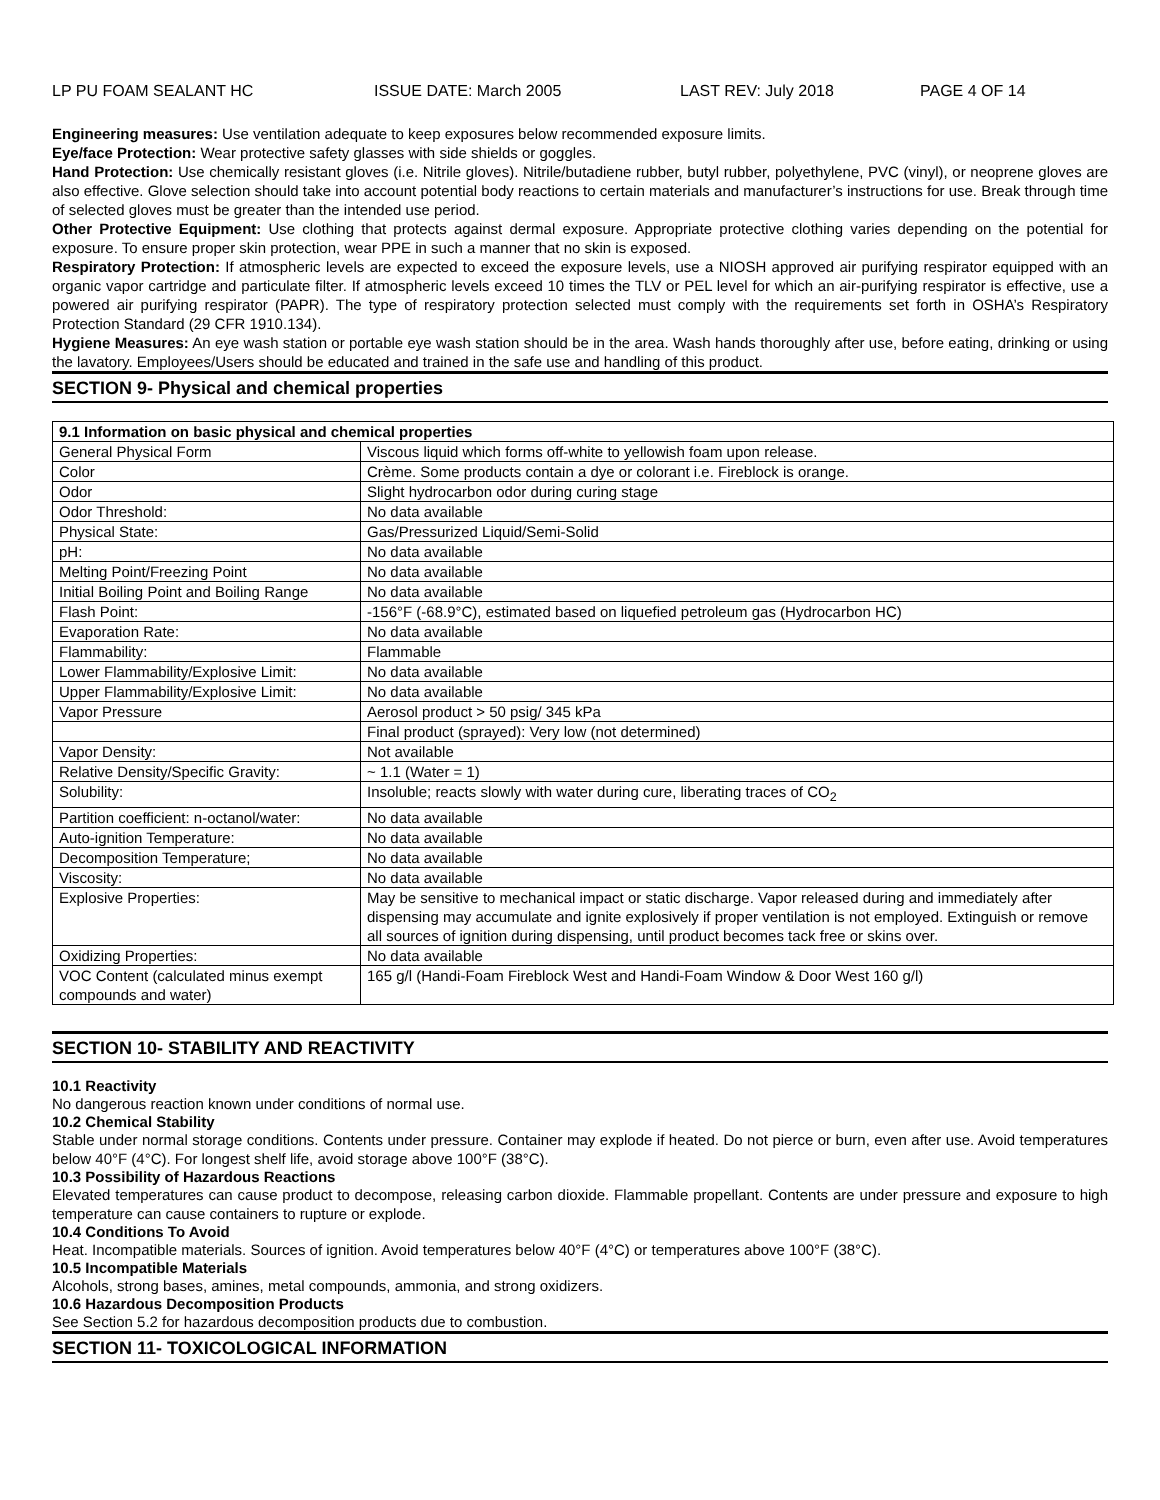LP PU FOAM SEALANT HC ISSUE DATE: March 2005 LAST REV: July 2018 PAGE 4 OF 14
Engineering measures: Use ventilation adequate to keep exposures below recommended exposure limits.
Eye/face Protection: Wear protective safety glasses with side shields or goggles.
Hand Protection: Use chemically resistant gloves (i.e. Nitrile gloves). Nitrile/butadiene rubber, butyl rubber, polyethylene, PVC (vinyl), or neoprene gloves are also effective. Glove selection should take into account potential body reactions to certain materials and manufacturer’s instructions for use. Break through time of selected gloves must be greater than the intended use period.
Other Protective Equipment: Use clothing that protects against dermal exposure. Appropriate protective clothing varies depending on the potential for exposure. To ensure proper skin protection, wear PPE in such a manner that no skin is exposed.
Respiratory Protection: If atmospheric levels are expected to exceed the exposure levels, use a NIOSH approved air purifying respirator equipped with an organic vapor cartridge and particulate filter. If atmospheric levels exceed 10 times the TLV or PEL level for which an air-purifying respirator is effective, use a powered air purifying respirator (PAPR). The type of respiratory protection selected must comply with the requirements set forth in OSHA’s Respiratory Protection Standard (29 CFR 1910.134).
Hygiene Measures: An eye wash station or portable eye wash station should be in the area. Wash hands thoroughly after use, before eating, drinking or using the lavatory. Employees/Users should be educated and trained in the safe use and handling of this product.
SECTION 9- Physical and chemical properties
| 9.1 Information on basic physical and chemical properties | |
| --- | --- |
| General Physical Form | Viscous liquid which forms off-white to yellowish foam upon release. |
| Color | Crème. Some products contain a dye or colorant i.e. Fireblock is orange. |
| Odor | Slight hydrocarbon odor during curing stage |
| Odor Threshold: | No data available |
| Physical State: | Gas/Pressurized Liquid/Semi-Solid |
| pH: | No data available |
| Melting Point/Freezing Point | No data available |
| Initial Boiling Point and Boiling Range | No data available |
| Flash Point: | -156°F (-68.9°C), estimated based on liquefied petroleum gas (Hydrocarbon HC) |
| Evaporation Rate: | No data available |
| Flammability: | Flammable |
| Lower Flammability/Explosive Limit: | No data available |
| Upper Flammability/Explosive Limit: | No data available |
| Vapor Pressure | Aerosol product > 50 psig/ 345 kPa |
| | Final product (sprayed): Very low (not determined) |
| Vapor Density: | Not available |
| Relative Density/Specific Gravity: | ~ 1.1 (Water = 1) |
| Solubility: | Insoluble; reacts slowly with water during cure, liberating traces of CO<sub>2</sub> |
| Partition coefficient: n-octanol/water: | No data available |
| Auto-ignition Temperature: | No data available |
| Decomposition Temperature; | No data available |
| Viscosity: | No data available |
| Explosive Properties: | May be sensitive to mechanical impact or static discharge. Vapor released during and immediately after dispensing may accumulate and ignite explosively if proper ventilation is not employed. Extinguish or remove all sources of ignition during dispensing, until product becomes tack free or skins over. |
| Oxidizing Properties: | No data available |
| VOC Content (calculated minus exempt compounds and water) | 165 g/l (Handi-Foam Fireblock West and Handi-Foam Window & Door West 160 g/l) |
SECTION 10- STABILITY AND REACTIVITY
10.1 Reactivity
No dangerous reaction known under conditions of normal use.
10.2 Chemical Stability
Stable under normal storage conditions. Contents under pressure. Container may explode if heated. Do not pierce or burn, even after use. Avoid temperatures below 40°F (4°C). For longest shelf life, avoid storage above 100°F (38°C).
10.3 Possibility of Hazardous Reactions
Elevated temperatures can cause product to decompose, releasing carbon dioxide. Flammable propellant. Contents are under pressure and exposure to high temperature can cause containers to rupture or explode.
10.4 Conditions To Avoid
Heat. Incompatible materials. Sources of ignition. Avoid temperatures below 40°F (4°C) or temperatures above 100°F (38°C).
10.5 Incompatible Materials
Alcohols, strong bases, amines, metal compounds, ammonia, and strong oxidizers.
10.6 Hazardous Decomposition Products
See Section 5.2 for hazardous decomposition products due to combustion.
SECTION 11- TOXICOLOGICAL INFORMATION